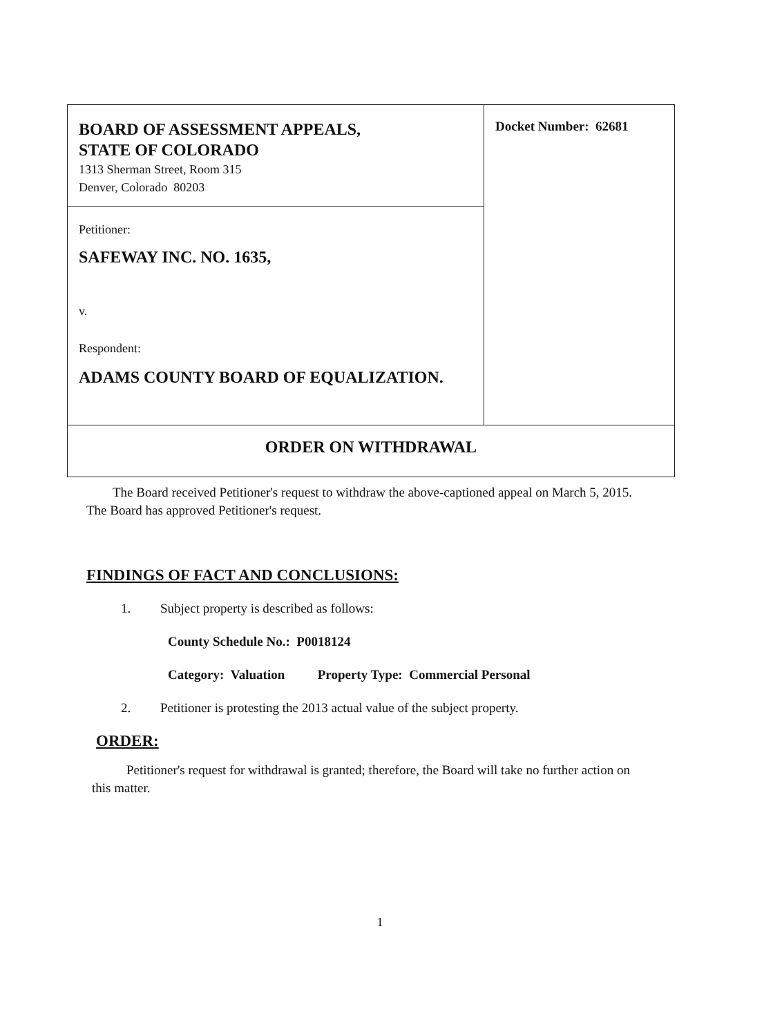| BOARD OF ASSESSMENT APPEALS, STATE OF COLORADO 1313 Sherman Street, Room 315 Denver, Colorado 80203 | Docket Number: 62681 |
| Petitioner: SAFEWAY INC. NO. 1635, v. Respondent: ADAMS COUNTY BOARD OF EQUALIZATION. | |
| ORDER ON WITHDRAWAL | |
The Board received Petitioner's request to withdraw the above-captioned appeal on March 5, 2015. The Board has approved Petitioner's request.
FINDINGS OF FACT AND CONCLUSIONS:
1. Subject property is described as follows:
County Schedule No.: P0018124
Category: Valuation Property Type: Commercial Personal
2. Petitioner is protesting the 2013 actual value of the subject property.
ORDER:
Petitioner's request for withdrawal is granted; therefore, the Board will take no further action on this matter.
1